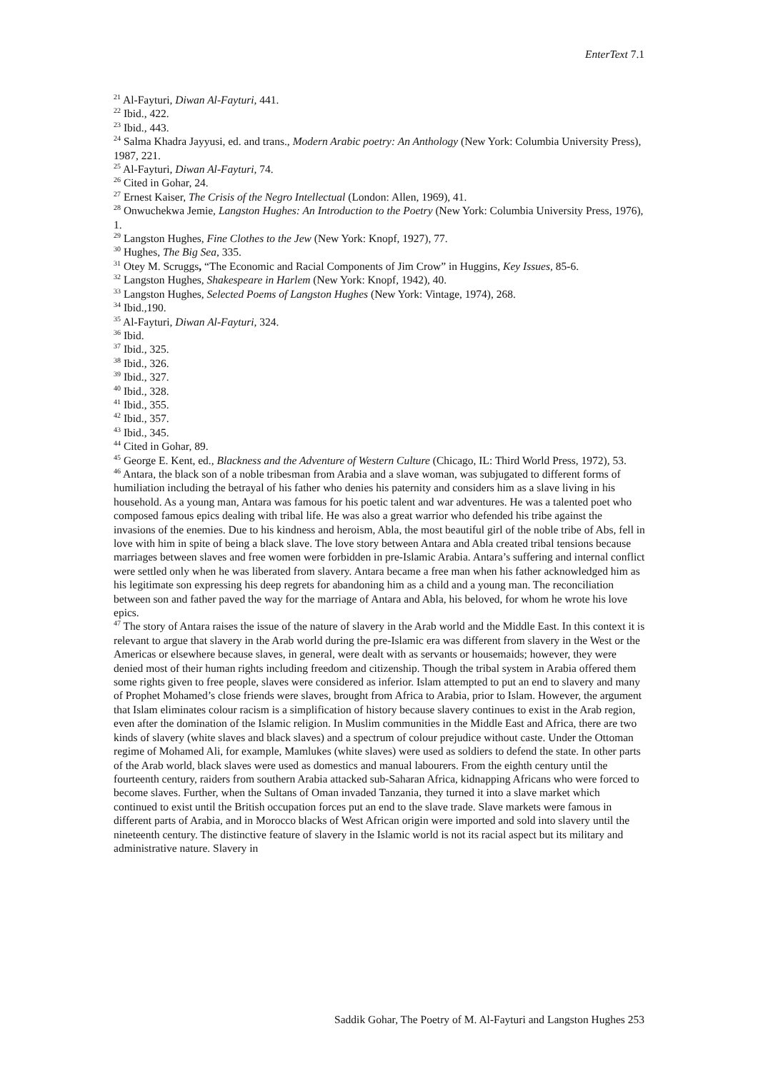EnterText 7.1
<sup>21</sup> Al-Fayturi, Diwan Al-Fayturi, 441.
<sup>22</sup> Ibid., 422.
<sup>23</sup> Ibid., 443.
<sup>24</sup> Salma Khadra Jayyusi, ed. and trans., Modern Arabic poetry: An Anthology (New York: Columbia University Press), 1987, 221.
<sup>25</sup> Al-Fayturi, Diwan Al-Fayturi, 74.
<sup>26</sup> Cited in Gohar, 24.
<sup>27</sup> Ernest Kaiser, The Crisis of the Negro Intellectual (London: Allen, 1969), 41.
<sup>28</sup> Onwuchekwa Jemie, Langston Hughes: An Introduction to the Poetry (New York: Columbia University Press, 1976), 1.
<sup>29</sup> Langston Hughes, Fine Clothes to the Jew (New York: Knopf, 1927), 77.
<sup>30</sup> Hughes, The Big Sea, 335.
<sup>31</sup> Otey M. Scruggs, “The Economic and Racial Components of Jim Crow” in Huggins, Key Issues, 85-6.
<sup>32</sup> Langston Hughes, Shakespeare in Harlem (New York: Knopf, 1942), 40.
<sup>33</sup> Langston Hughes, Selected Poems of Langston Hughes (New York: Vintage, 1974), 268.
<sup>34</sup> Ibid.,190.
<sup>35</sup> Al-Fayturi, Diwan Al-Fayturi, 324.
<sup>36</sup> Ibid.
<sup>37</sup> Ibid., 325.
<sup>38</sup> Ibid., 326.
<sup>39</sup> Ibid., 327.
<sup>40</sup> Ibid., 328.
<sup>41</sup> Ibid., 355.
<sup>42</sup> Ibid., 357.
<sup>43</sup> Ibid., 345.
<sup>44</sup> Cited in Gohar, 89.
<sup>45</sup> George E. Kent, ed., Blackness and the Adventure of Western Culture (Chicago, IL: Third World Press, 1972), 53.
<sup>46</sup> Antara, the black son of a noble tribesman from Arabia and a slave woman, was subjugated to different forms of humiliation including the betrayal of his father who denies his paternity and considers him as a slave living in his household. As a young man, Antara was famous for his poetic talent and war adventures. He was a talented poet who composed famous epics dealing with tribal life. He was also a great warrior who defended his tribe against the invasions of the enemies. Due to his kindness and heroism, Abla, the most beautiful girl of the noble tribe of Abs, fell in love with him in spite of being a black slave. The love story between Antara and Abla created tribal tensions because marriages between slaves and free women were forbidden in pre-Islamic Arabia. Antara’s suffering and internal conflict were settled only when he was liberated from slavery. Antara became a free man when his father acknowledged him as his legitimate son expressing his deep regrets for abandoning him as a child and a young man. The reconciliation between son and father paved the way for the marriage of Antara and Abla, his beloved, for whom he wrote his love epics.
<sup>47</sup> The story of Antara raises the issue of the nature of slavery in the Arab world and the Middle East. In this context it is relevant to argue that slavery in the Arab world during the pre-Islamic era was different from slavery in the West or the Americas or elsewhere because slaves, in general, were dealt with as servants or housemaids; however, they were denied most of their human rights including freedom and citizenship. Though the tribal system in Arabia offered them some rights given to free people, slaves were considered as inferior. Islam attempted to put an end to slavery and many of Prophet Mohamed’s close friends were slaves, brought from Africa to Arabia, prior to Islam. However, the argument that Islam eliminates colour racism is a simplification of history because slavery continues to exist in the Arab region, even after the domination of the Islamic religion. In Muslim communities in the Middle East and Africa, there are two kinds of slavery (white slaves and black slaves) and a spectrum of colour prejudice without caste. Under the Ottoman regime of Mohamed Ali, for example, Mamlukes (white slaves) were used as soldiers to defend the state. In other parts of the Arab world, black slaves were used as domestics and manual labourers. From the eighth century until the fourteenth century, raiders from southern Arabia attacked sub-Saharan Africa, kidnapping Africans who were forced to become slaves. Further, when the Sultans of Oman invaded Tanzania, they turned it into a slave market which continued to exist until the British occupation forces put an end to the slave trade. Slave markets were famous in different parts of Arabia, and in Morocco blacks of West African origin were imported and sold into slavery until the nineteenth century. The distinctive feature of slavery in the Islamic world is not its racial aspect but its military and administrative nature. Slavery in
Saddik Gohar, The Poetry of M. Al-Fayturi and Langston Hughes 253